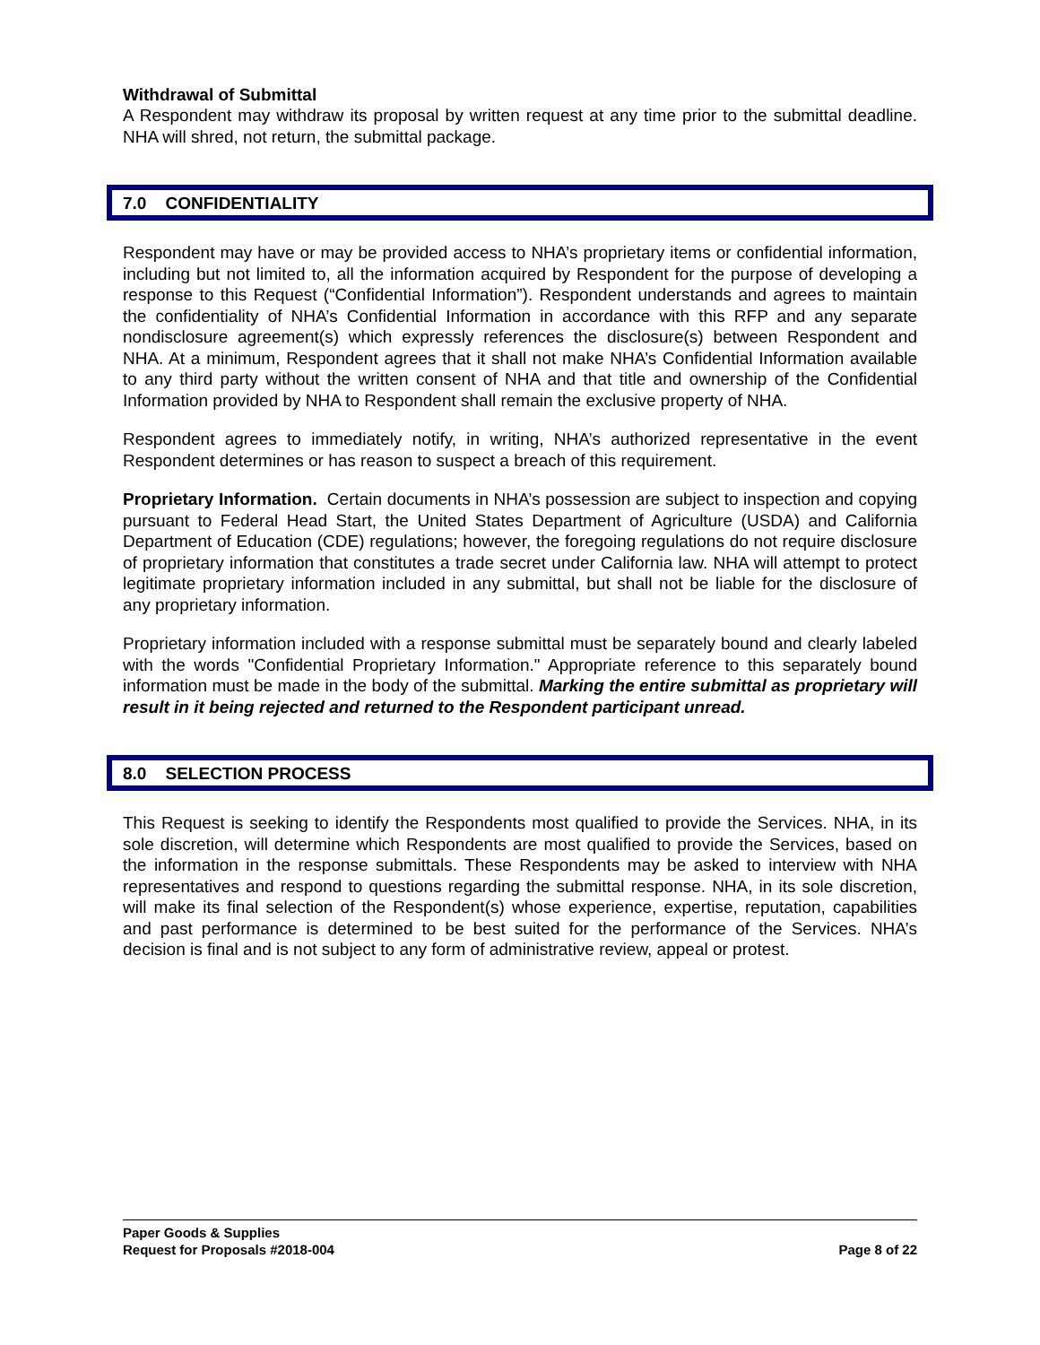Withdrawal of Submittal
A Respondent may withdraw its proposal by written request at any time prior to the submittal deadline. NHA will shred, not return, the submittal package.
7.0 CONFIDENTIALITY
Respondent may have or may be provided access to NHA’s proprietary items or confidential information, including but not limited to, all the information acquired by Respondent for the purpose of developing a response to this Request (“Confidential Information”). Respondent understands and agrees to maintain the confidentiality of NHA’s Confidential Information in accordance with this RFP and any separate nondisclosure agreement(s) which expressly references the disclosure(s) between Respondent and NHA. At a minimum, Respondent agrees that it shall not make NHA’s Confidential Information available to any third party without the written consent of NHA and that title and ownership of the Confidential Information provided by NHA to Respondent shall remain the exclusive property of NHA.
Respondent agrees to immediately notify, in writing, NHA’s authorized representative in the event Respondent determines or has reason to suspect a breach of this requirement.
Proprietary Information. Certain documents in NHA’s possession are subject to inspection and copying pursuant to Federal Head Start, the United States Department of Agriculture (USDA) and California Department of Education (CDE) regulations; however, the foregoing regulations do not require disclosure of proprietary information that constitutes a trade secret under California law. NHA will attempt to protect legitimate proprietary information included in any submittal, but shall not be liable for the disclosure of any proprietary information.
Proprietary information included with a response submittal must be separately bound and clearly labeled with the words "Confidential Proprietary Information." Appropriate reference to this separately bound information must be made in the body of the submittal. Marking the entire submittal as proprietary will result in it being rejected and returned to the Respondent participant unread.
8.0 SELECTION PROCESS
This Request is seeking to identify the Respondents most qualified to provide the Services. NHA, in its sole discretion, will determine which Respondents are most qualified to provide the Services, based on the information in the response submittals. These Respondents may be asked to interview with NHA representatives and respond to questions regarding the submittal response. NHA, in its sole discretion, will make its final selection of the Respondent(s) whose experience, expertise, reputation, capabilities and past performance is determined to be best suited for the performance of the Services. NHA’s decision is final and is not subject to any form of administrative review, appeal or protest.
Paper Goods & Supplies
Request for Proposals #2018-004 Page 8 of 22